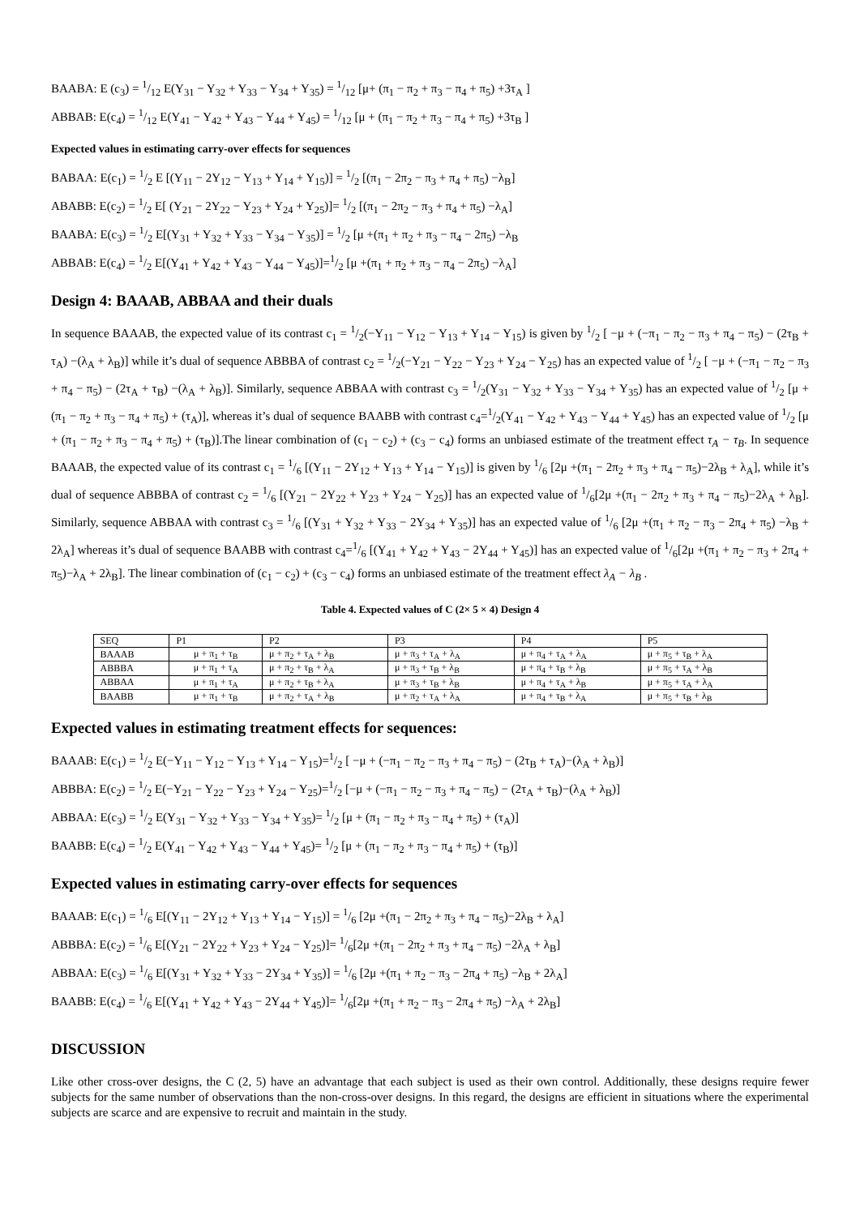BAABA: E (c<sub>3</sub>) = 1/12 E(Y<sub>31</sub> − Y<sub>32</sub> + Y<sub>33</sub> − Y<sub>34</sub> + Y<sub>35</sub>) = 1/12 [μ+ (π<sub>1</sub> − π<sub>2</sub> + π<sub>3</sub> − π<sub>4</sub> + π<sub>5</sub>) +3τ<sub>A</sub> ]
ABBAB: E(c<sub>4</sub>) = 1/12 E(Y<sub>41</sub> − Y<sub>42</sub> + Y<sub>43</sub> − Y<sub>44</sub> + Y<sub>45</sub>) = 1/12 [μ + (π<sub>1</sub> − π<sub>2</sub> + π<sub>3</sub> − π<sub>4</sub> + π<sub>5</sub>) +3τ<sub>B</sub> ]
Expected values in estimating carry-over effects for sequences
BABAA: E(c<sub>1</sub>) = 1/2 E [(Y<sub>11</sub> − 2Y<sub>12</sub> − Y<sub>13</sub> + Y<sub>14</sub> + Y<sub>15</sub>)] = 1/2 [(π<sub>1</sub> − 2π<sub>2</sub> − π<sub>3</sub> + π<sub>4</sub> + π<sub>5</sub>) −λ<sub>B</sub>]
ABABB: E(c<sub>2</sub>) = 1/2 E[ (Y<sub>21</sub> − 2Y<sub>22</sub> − Y<sub>23</sub> + Y<sub>24</sub> + Y<sub>25</sub>)]= 1/2 [(π<sub>1</sub> − 2π<sub>2</sub> − π<sub>3</sub> + π<sub>4</sub> + π<sub>5</sub>) −λ<sub>A</sub>]
BAABA: E(c<sub>3</sub>) = 1/2 E[(Y<sub>31</sub> + Y<sub>32</sub> + Y<sub>33</sub> − Y<sub>34</sub> − Y<sub>35</sub>)] = 1/2 [μ +(π<sub>1</sub> + π<sub>2</sub> + π<sub>3</sub> − π<sub>4</sub> − 2π<sub>5</sub>) −λ<sub>B</sub>
ABBAB: E(c<sub>4</sub>) = 1/2 E[(Y<sub>41</sub> + Y<sub>42</sub> + Y<sub>43</sub> − Y<sub>44</sub> − Y<sub>45</sub>)]=1/2 [μ +(π<sub>1</sub> + π<sub>2</sub> + π<sub>3</sub> − π<sub>4</sub> − 2π<sub>5</sub>) −λ<sub>A</sub>]
Design 4: BAAAB, ABBAA and their duals
In sequence BAAAB, the expected value of its contrast c<sub>1</sub> = 1/2(−Y<sub>11</sub> − Y<sub>12</sub> − Y<sub>13</sub> + Y<sub>14</sub> − Y<sub>15</sub>) is given by 1/2 [ −μ + (−π<sub>1</sub> − π<sub>2</sub> − π<sub>3</sub> + π<sub>4</sub> − π<sub>5</sub>) − (2τ<sub>B</sub> + τ<sub>A</sub>) −(λ<sub>A</sub> + λ<sub>B</sub>)] while it’s dual of sequence ABBBA of contrast c<sub>2</sub> = 1/2(−Y<sub>21</sub> − Y<sub>22</sub> − Y<sub>23</sub> + Y<sub>24</sub> − Y<sub>25</sub>) has an expected value of 1/2 [ −μ + (−π<sub>1</sub> − π<sub>2</sub> − π<sub>3</sub> + π<sub>4</sub> − π<sub>5</sub>) − (2τ<sub>A</sub> + τ<sub>B</sub>) −(λ<sub>A</sub> + λ<sub>B</sub>)]. Similarly, sequence ABBAA with contrast c<sub>3</sub> = 1/2(Y<sub>31</sub> − Y<sub>32</sub> + Y<sub>33</sub> − Y<sub>34</sub> + Y<sub>35</sub>) has an expected value of 1/2 [μ + (π<sub>1</sub> − π<sub>2</sub> + π<sub>3</sub> − π<sub>4</sub> + π<sub>5</sub>) + (τ<sub>A</sub>)], whereas it’s dual of sequence BAABB with contrast c<sub>4</sub>=1/2(Y<sub>41</sub> − Y<sub>42</sub> + Y<sub>43</sub> − Y<sub>44</sub> + Y<sub>45</sub>) has an expected value of 1/2 [μ + (π<sub>1</sub> − π<sub>2</sub> + π<sub>3</sub> − π<sub>4</sub> + π<sub>5</sub>) + (τ<sub>B</sub>)].The linear combination of (c<sub>1</sub> − c<sub>2</sub>) + (c<sub>3</sub> − c<sub>4</sub>) forms an unbiased estimate of the treatment effect τ<sub>A</sub> − τ<sub>B</sub>. In sequence BAAAB, the expected value of its contrast c<sub>1</sub> = 1/6 [(Y<sub>11</sub> − 2Y<sub>12</sub> + Y<sub>13</sub> + Y<sub>14</sub> − Y<sub>15</sub>)] is given by 1/6 [2μ +(π<sub>1</sub> − 2π<sub>2</sub> + π<sub>3</sub> + π<sub>4</sub> − π<sub>5</sub>)−2λ<sub>B</sub> + λ<sub>A</sub>], while it’s dual of sequence ABBBA of contrast c<sub>2</sub> = 1/6 [(Y<sub>21</sub> − 2Y<sub>22</sub> + Y<sub>23</sub> + Y<sub>24</sub> − Y<sub>25</sub>)] has an expected value of 1/6[2μ +(π<sub>1</sub> − 2π<sub>2</sub> + π<sub>3</sub> + π<sub>4</sub> − π<sub>5</sub>)−2λ<sub>A</sub> + λ<sub>B</sub>]. Similarly, sequence ABBAA with contrast c<sub>3</sub> = 1/6 [(Y<sub>31</sub> + Y<sub>32</sub> + Y<sub>33</sub> − 2Y<sub>34</sub> + Y<sub>35</sub>)] has an expected value of 1/6 [2μ +(π<sub>1</sub> + π<sub>2</sub> − π<sub>3</sub> − 2π<sub>4</sub> + π<sub>5</sub>) −λ<sub>B</sub> + 2λ<sub>A</sub>] whereas it’s dual of sequence BAABB with contrast c<sub>4</sub>=1/6 [(Y<sub>41</sub> + Y<sub>42</sub> + Y<sub>43</sub> − 2Y<sub>44</sub> + Y<sub>45</sub>)] has an expected value of 1/6[2μ +(π<sub>1</sub> + π<sub>2</sub> − π<sub>3</sub> + 2π<sub>4</sub> + π<sub>5</sub>)−λ<sub>A</sub> + 2λ<sub>B</sub>]. The linear combination of (c<sub>1</sub> − c<sub>2</sub>) + (c<sub>3</sub> − c<sub>4</sub>) forms an unbiased estimate of the treatment effect λ<sub>A</sub> − λ<sub>B</sub> .
Table 4. Expected values of C (2× 5 × 4) Design 4
| SEQ | P1 | P2 | P3 | P4 | P5 |
| --- | --- | --- | --- | --- | --- |
| BAAAB | μ + π<sub>1</sub> + τ<sub>B</sub> | μ + π<sub>2</sub> + τ<sub>A</sub> + λ<sub>B</sub> | μ + π<sub>3</sub> + τ<sub>A</sub> + λ<sub>A</sub> | μ + π<sub>4</sub> + τ<sub>A</sub> + λ<sub>A</sub> | μ + π<sub>5</sub> + τ<sub>B</sub> + λ<sub>A</sub> |
| ABBBA | μ + π<sub>1</sub> + τ<sub>A</sub> | μ + π<sub>2</sub> + τ<sub>B</sub> + λ<sub>A</sub> | μ + π<sub>3</sub> + τ<sub>B</sub> + λ<sub>B</sub> | μ + π<sub>4</sub> + τ<sub>B</sub> + λ<sub>B</sub> | μ + π<sub>5</sub> + τ<sub>A</sub> + λ<sub>B</sub> |
| ABBAA | μ + π<sub>1</sub> + τ<sub>A</sub> | μ + π<sub>2</sub> + τ<sub>B</sub> + λ<sub>A</sub> | μ + π<sub>3</sub> + τ<sub>B</sub> + λ<sub>B</sub> | μ + π<sub>4</sub> + τ<sub>A</sub> + λ<sub>B</sub> | μ + π<sub>5</sub> + τ<sub>A</sub> + λ<sub>A</sub> |
| BAABB | μ + π<sub>1</sub> + τ<sub>B</sub> | μ + π<sub>2</sub> + τ<sub>A</sub> + λ<sub>B</sub> | μ + π<sub>2</sub> + τ<sub>A</sub> + λ<sub>A</sub> | μ + π<sub>4</sub> + τ<sub>B</sub> + λ<sub>A</sub> | μ + π<sub>5</sub> + τ<sub>B</sub> + λ<sub>B</sub> |
Expected values in estimating treatment effects for sequences:
BAAAB: E(c<sub>1</sub>) = 1/2 E(−Y<sub>11</sub> − Y<sub>12</sub> − Y<sub>13</sub> + Y<sub>14</sub> − Y<sub>15</sub>)=1/2 [ −μ + (−π<sub>1</sub> − π<sub>2</sub> − π<sub>3</sub> + π<sub>4</sub> − π<sub>5</sub>) − (2τ<sub>B</sub> + τ<sub>A</sub>)−(λ<sub>A</sub> + λ<sub>B</sub>)]
ABBBA: E(c<sub>2</sub>) = 1/2 E(−Y<sub>21</sub> − Y<sub>22</sub> − Y<sub>23</sub> + Y<sub>24</sub> − Y<sub>25</sub>)=1/2 [−μ + (−π<sub>1</sub> − π<sub>2</sub> − π<sub>3</sub> + π<sub>4</sub> − π<sub>5</sub>) − (2τ<sub>A</sub> + τ<sub>B</sub>)−(λ<sub>A</sub> + λ<sub>B</sub>)]
ABBAA: E(c<sub>3</sub>) = 1/2 E(Y<sub>31</sub> − Y<sub>32</sub> + Y<sub>33</sub> − Y<sub>34</sub> + Y<sub>35</sub>)= 1/2 [μ + (π<sub>1</sub> − π<sub>2</sub> + π<sub>3</sub> − π<sub>4</sub> + π<sub>5</sub>) + (τ<sub>A</sub>)]
BAABB: E(c<sub>4</sub>) = 1/2 E(Y<sub>41</sub> − Y<sub>42</sub> + Y<sub>43</sub> − Y<sub>44</sub> + Y<sub>45</sub>)= 1/2 [μ + (π<sub>1</sub> − π<sub>2</sub> + π<sub>3</sub> − π<sub>4</sub> + π<sub>5</sub>) + (τ<sub>B</sub>)]
Expected values in estimating carry-over effects for sequences
BAAAB: E(c<sub>1</sub>) = 1/6 E[(Y<sub>11</sub> − 2Y<sub>12</sub> + Y<sub>13</sub> + Y<sub>14</sub> − Y<sub>15</sub>)] = 1/6 [2μ +(π<sub>1</sub> − 2π<sub>2</sub> + π<sub>3</sub> + π<sub>4</sub> − π<sub>5</sub>)−2λ<sub>B</sub> + λ<sub>A</sub>]
ABBBA: E(c<sub>2</sub>) = 1/6 E[(Y<sub>21</sub> − 2Y<sub>22</sub> + Y<sub>23</sub> + Y<sub>24</sub> − Y<sub>25</sub>)]= 1/6[2μ +(π<sub>1</sub> − 2π<sub>2</sub> + π<sub>3</sub> + π<sub>4</sub> − π<sub>5</sub>) −2λ<sub>A</sub> + λ<sub>B</sub>]
ABBAA: E(c<sub>3</sub>) = 1/6 E[(Y<sub>31</sub> + Y<sub>32</sub> + Y<sub>33</sub> − 2Y<sub>34</sub> + Y<sub>35</sub>)] = 1/6 [2μ +(π<sub>1</sub> + π<sub>2</sub> − π<sub>3</sub> − 2π<sub>4</sub> + π<sub>5</sub>) −λ<sub>B</sub> + 2λ<sub>A</sub>]
BAABB: E(c<sub>4</sub>) = 1/6 E[(Y<sub>41</sub> + Y<sub>42</sub> + Y<sub>43</sub> − 2Y<sub>44</sub> + Y<sub>45</sub>)]= 1/6[2μ +(π<sub>1</sub> + π<sub>2</sub> − π<sub>3</sub> − 2π<sub>4</sub> + π<sub>5</sub>) −λ<sub>A</sub> + 2λ<sub>B</sub>]
DISCUSSION
Like other cross-over designs, the C (2, 5) have an advantage that each subject is used as their own control. Additionally, these designs require fewer subjects for the same number of observations than the non-cross-over designs. In this regard, the designs are efficient in situations where the experimental subjects are scarce and are expensive to recruit and maintain in the study.